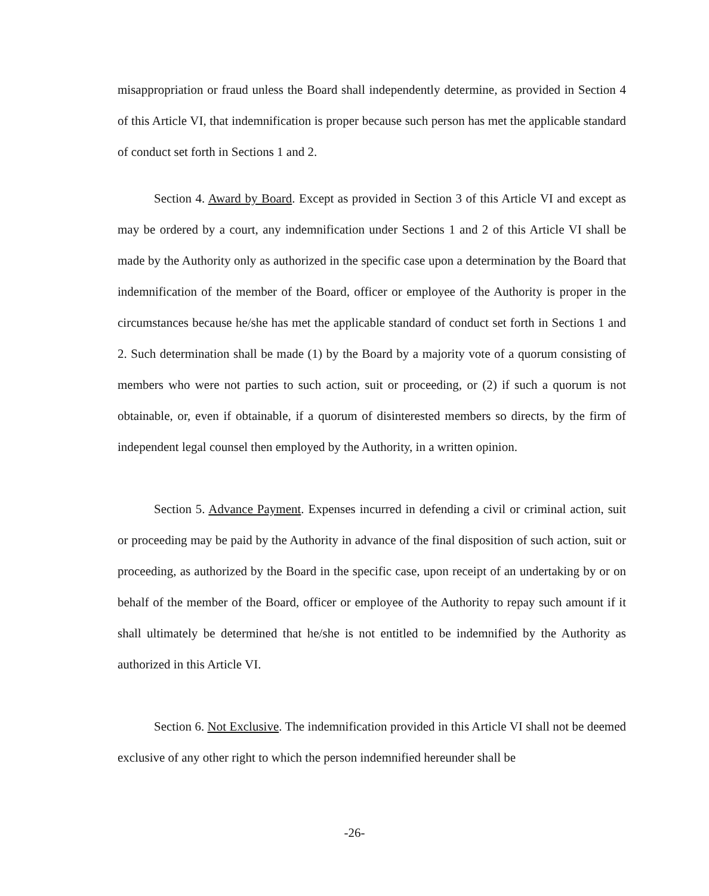misappropriation or fraud unless the Board shall independently determine, as provided in Section 4 of this Article VI, that indemnification is proper because such person has met the applicable standard of conduct set forth in Sections 1 and 2.
Section 4. Award by Board. Except as provided in Section 3 of this Article VI and except as may be ordered by a court, any indemnification under Sections 1 and 2 of this Article VI shall be made by the Authority only as authorized in the specific case upon a determination by the Board that indemnification of the member of the Board, officer or employee of the Authority is proper in the circumstances because he/she has met the applicable standard of conduct set forth in Sections 1 and 2. Such determination shall be made (1) by the Board by a majority vote of a quorum consisting of members who were not parties to such action, suit or proceeding, or (2) if such a quorum is not obtainable, or, even if obtainable, if a quorum of disinterested members so directs, by the firm of independent legal counsel then employed by the Authority, in a written opinion.
Section 5. Advance Payment. Expenses incurred in defending a civil or criminal action, suit or proceeding may be paid by the Authority in advance of the final disposition of such action, suit or proceeding, as authorized by the Board in the specific case, upon receipt of an undertaking by or on behalf of the member of the Board, officer or employee of the Authority to repay such amount if it shall ultimately be determined that he/she is not entitled to be indemnified by the Authority as authorized in this Article VI.
Section 6. Not Exclusive. The indemnification provided in this Article VI shall not be deemed exclusive of any other right to which the person indemnified hereunder shall be
-26-